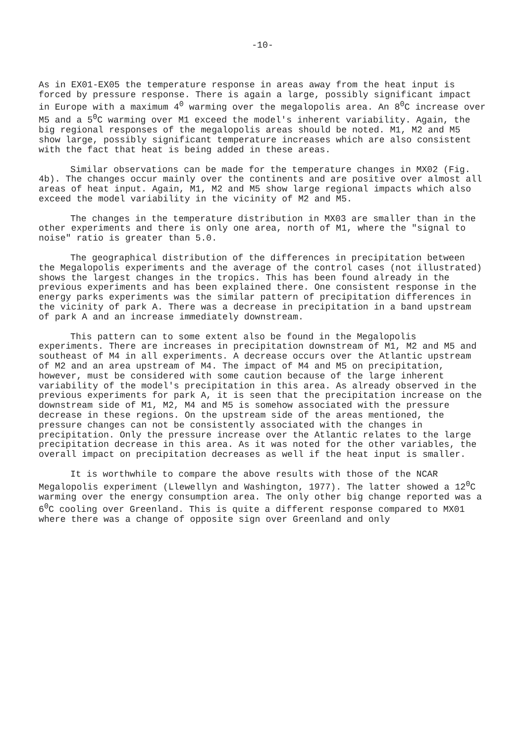-10-
As in EX01-EX05 the temperature response in areas away from the heat input is forced by pressure response. There is again a large, possibly significant impact in Europe with a maximum 4<sup>0</sup> warming over the megalopolis area. An 8<sup>0</sup>C increase over M5 and a 5<sup>0</sup>C warming over M1 exceed the model's inherent variability. Again, the big regional responses of the megalopolis areas should be noted. M1, M2 and M5 show large, possibly significant temperature increases which are also consistent with the fact that heat is being added in these areas.
Similar observations can be made for the temperature changes in MX02 (Fig. 4b). The changes occur mainly over the continents and are positive over almost all areas of heat input. Again, M1, M2 and M5 show large regional impacts which also exceed the model variability in the vicinity of M2 and M5.
The changes in the temperature distribution in MX03 are smaller than in the other experiments and there is only one area, north of M1, where the "signal to noise" ratio is greater than 5.0.
The geographical distribution of the differences in precipitation between the Megalopolis experiments and the average of the control cases (not illustrated) shows the largest changes in the tropics. This has been found already in the previous experiments and has been explained there. One consistent response in the energy parks experiments was the similar pattern of precipitation differences in the vicinity of park A. There was a decrease in precipitation in a band upstream of park A and an increase immediately downstream.
This pattern can to some extent also be found in the Megalopolis experiments. There are increases in precipitation downstream of M1, M2 and M5 and southeast of M4 in all experiments. A decrease occurs over the Atlantic upstream of M2 and an area upstream of M4. The impact of M4 and M5 on precipitation, however, must be considered with some caution because of the large inherent variability of the model's precipitation in this area. As already observed in the previous experiments for park A, it is seen that the precipitation increase on the downstream side of M1, M2, M4 and M5 is somehow associated with the pressure decrease in these regions. On the upstream side of the areas mentioned, the pressure changes can not be consistently associated with the changes in precipitation. Only the pressure increase over the Atlantic relates to the large precipitation decrease in this area. As it was noted for the other variables, the overall impact on precipitation decreases as well if the heat input is smaller.
It is worthwhile to compare the above results with those of the NCAR Megalopolis experiment (Llewellyn and Washington, 1977). The latter showed a 12<sup>0</sup>C warming over the energy consumption area. The only other big change reported was a 6<sup>0</sup>C cooling over Greenland. This is quite a different response compared to MX01 where there was a change of opposite sign over Greenland and only